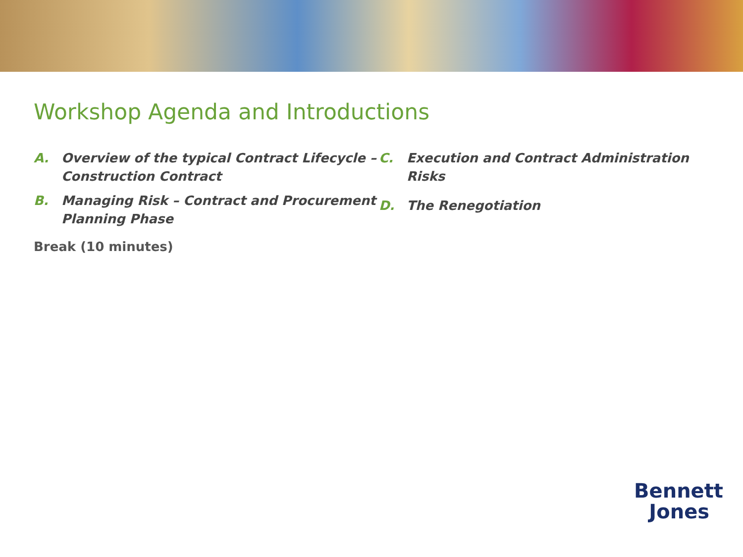Workshop Agenda and Introductions
A. Overview of the typical Contract Lifecycle – Construction Contract
B. Managing Risk – Contract and Procurement Planning Phase
Break (10 minutes)
C. Execution and Contract Administration Risks
D. The Renegotiation
Bennett
Jones